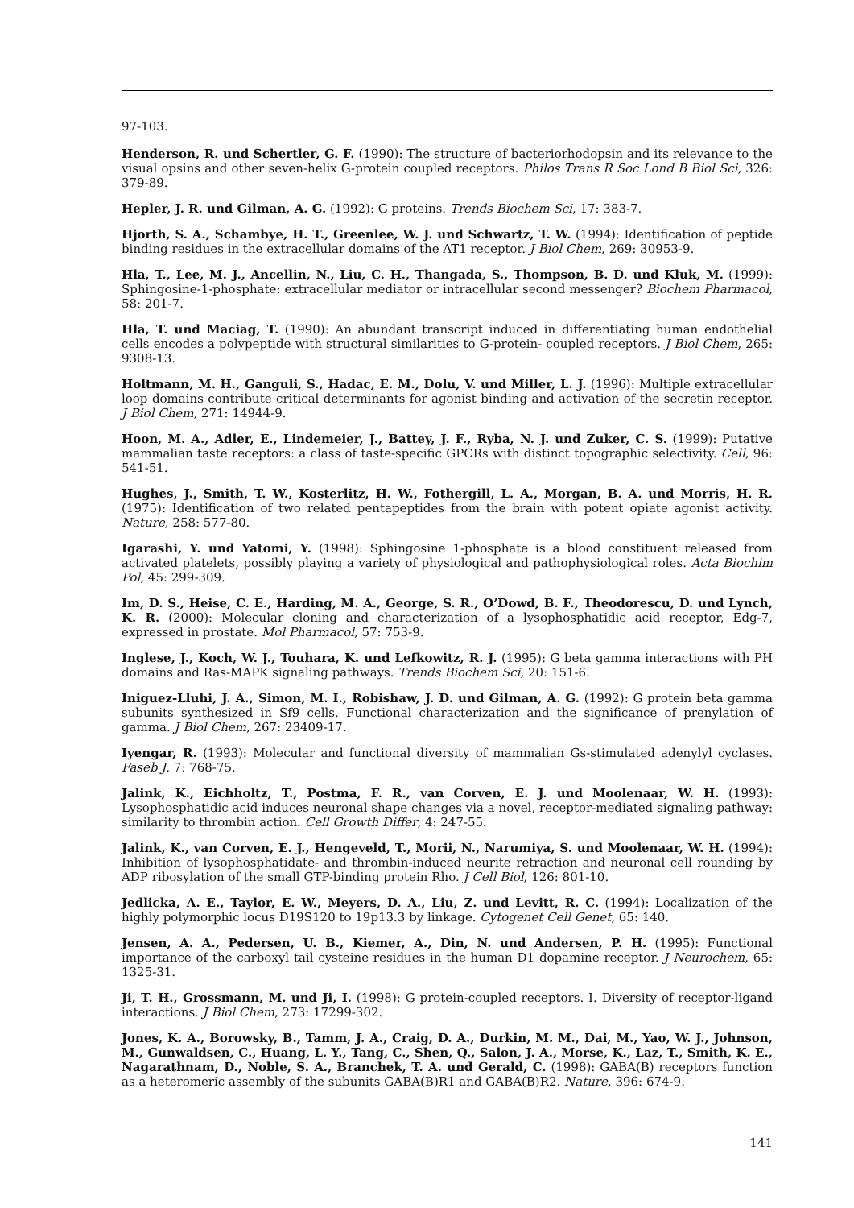97-103.
Henderson, R. und Schertler, G. F. (1990): The structure of bacteriorhodopsin and its relevance to the visual opsins and other seven-helix G-protein coupled receptors. Philos Trans R Soc Lond B Biol Sci, 326: 379-89.
Hepler, J. R. und Gilman, A. G. (1992): G proteins. Trends Biochem Sci, 17: 383-7.
Hjorth, S. A., Schambye, H. T., Greenlee, W. J. und Schwartz, T. W. (1994): Identification of peptide binding residues in the extracellular domains of the AT1 receptor. J Biol Chem, 269: 30953-9.
Hla, T., Lee, M. J., Ancellin, N., Liu, C. H., Thangada, S., Thompson, B. D. und Kluk, M. (1999): Sphingosine-1-phosphate: extracellular mediator or intracellular second messenger? Biochem Pharmacol, 58: 201-7.
Hla, T. und Maciag, T. (1990): An abundant transcript induced in differentiating human endothelial cells encodes a polypeptide with structural similarities to G-protein- coupled receptors. J Biol Chem, 265: 9308-13.
Holtmann, M. H., Ganguli, S., Hadac, E. M., Dolu, V. und Miller, L. J. (1996): Multiple extracellular loop domains contribute critical determinants for agonist binding and activation of the secretin receptor. J Biol Chem, 271: 14944-9.
Hoon, M. A., Adler, E., Lindemeier, J., Battey, J. F., Ryba, N. J. und Zuker, C. S. (1999): Putative mammalian taste receptors: a class of taste-specific GPCRs with distinct topographic selectivity. Cell, 96: 541-51.
Hughes, J., Smith, T. W., Kosterlitz, H. W., Fothergill, L. A., Morgan, B. A. und Morris, H. R. (1975): Identification of two related pentapeptides from the brain with potent opiate agonist activity. Nature, 258: 577-80.
Igarashi, Y. und Yatomi, Y. (1998): Sphingosine 1-phosphate is a blood constituent released from activated platelets, possibly playing a variety of physiological and pathophysiological roles. Acta Biochim Pol, 45: 299-309.
Im, D. S., Heise, C. E., Harding, M. A., George, S. R., O’Dowd, B. F., Theodorescu, D. und Lynch, K. R. (2000): Molecular cloning and characterization of a lysophosphatidic acid receptor, Edg-7, expressed in prostate. Mol Pharmacol, 57: 753-9.
Inglese, J., Koch, W. J., Touhara, K. und Lefkowitz, R. J. (1995): G beta gamma interactions with PH domains and Ras-MAPK signaling pathways. Trends Biochem Sci, 20: 151-6.
Iniguez-Lluhi, J. A., Simon, M. I., Robishaw, J. D. und Gilman, A. G. (1992): G protein beta gamma subunits synthesized in Sf9 cells. Functional characterization and the significance of prenylation of gamma. J Biol Chem, 267: 23409-17.
Iyengar, R. (1993): Molecular and functional diversity of mammalian Gs-stimulated adenylyl cyclases. Faseb J, 7: 768-75.
Jalink, K., Eichholtz, T., Postma, F. R., van Corven, E. J. und Moolenaar, W. H. (1993): Lysophosphatidic acid induces neuronal shape changes via a novel, receptor-mediated signaling pathway: similarity to thrombin action. Cell Growth Differ, 4: 247-55.
Jalink, K., van Corven, E. J., Hengeveld, T., Morii, N., Narumiya, S. und Moolenaar, W. H. (1994): Inhibition of lysophosphatidate- and thrombin-induced neurite retraction and neuronal cell rounding by ADP ribosylation of the small GTP-binding protein Rho. J Cell Biol, 126: 801-10.
Jedlicka, A. E., Taylor, E. W., Meyers, D. A., Liu, Z. und Levitt, R. C. (1994): Localization of the highly polymorphic locus D19S120 to 19p13.3 by linkage. Cytogenet Cell Genet, 65: 140.
Jensen, A. A., Pedersen, U. B., Kiemer, A., Din, N. und Andersen, P. H. (1995): Functional importance of the carboxyl tail cysteine residues in the human D1 dopamine receptor. J Neurochem, 65: 1325-31.
Ji, T. H., Grossmann, M. und Ji, I. (1998): G protein-coupled receptors. I. Diversity of receptor-ligand interactions. J Biol Chem, 273: 17299-302.
Jones, K. A., Borowsky, B., Tamm, J. A., Craig, D. A., Durkin, M. M., Dai, M., Yao, W. J., Johnson, M., Gunwaldsen, C., Huang, L. Y., Tang, C., Shen, Q., Salon, J. A., Morse, K., Laz, T., Smith, K. E., Nagarathnam, D., Noble, S. A., Branchek, T. A. und Gerald, C. (1998): GABA(B) receptors function as a heteromeric assembly of the subunits GABA(B)R1 and GABA(B)R2. Nature, 396: 674-9.
141